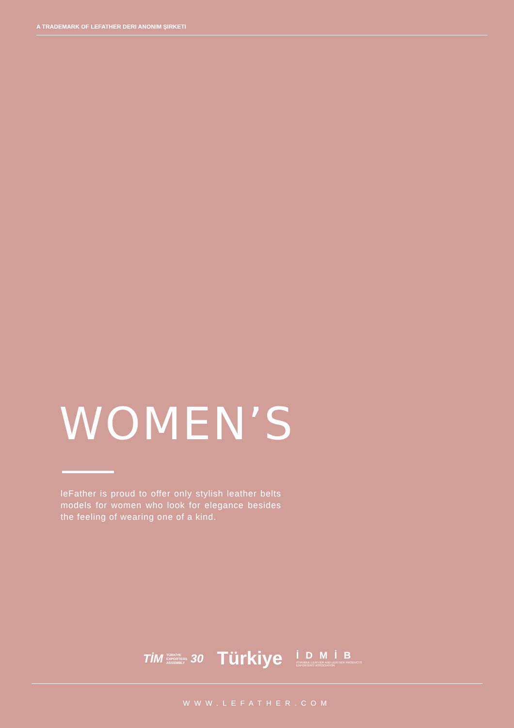A TRADEMARK OF LEFATHER DERI ANONIM ŞIRKETI
WOMEN’S
leFather is proud to offer only stylish leather belts models for women who look for elegance besides the feeling of wearing one of a kind.
TİM TÜRKİYE
EXPORTERS
ASSEMBLY 30
Türkiye
İDMİB
ISTANBUL LEATHER AND LEATHER PRODUCTS
EXPORTERS' ASSOCIATION
WWW.LEFATHER.COM